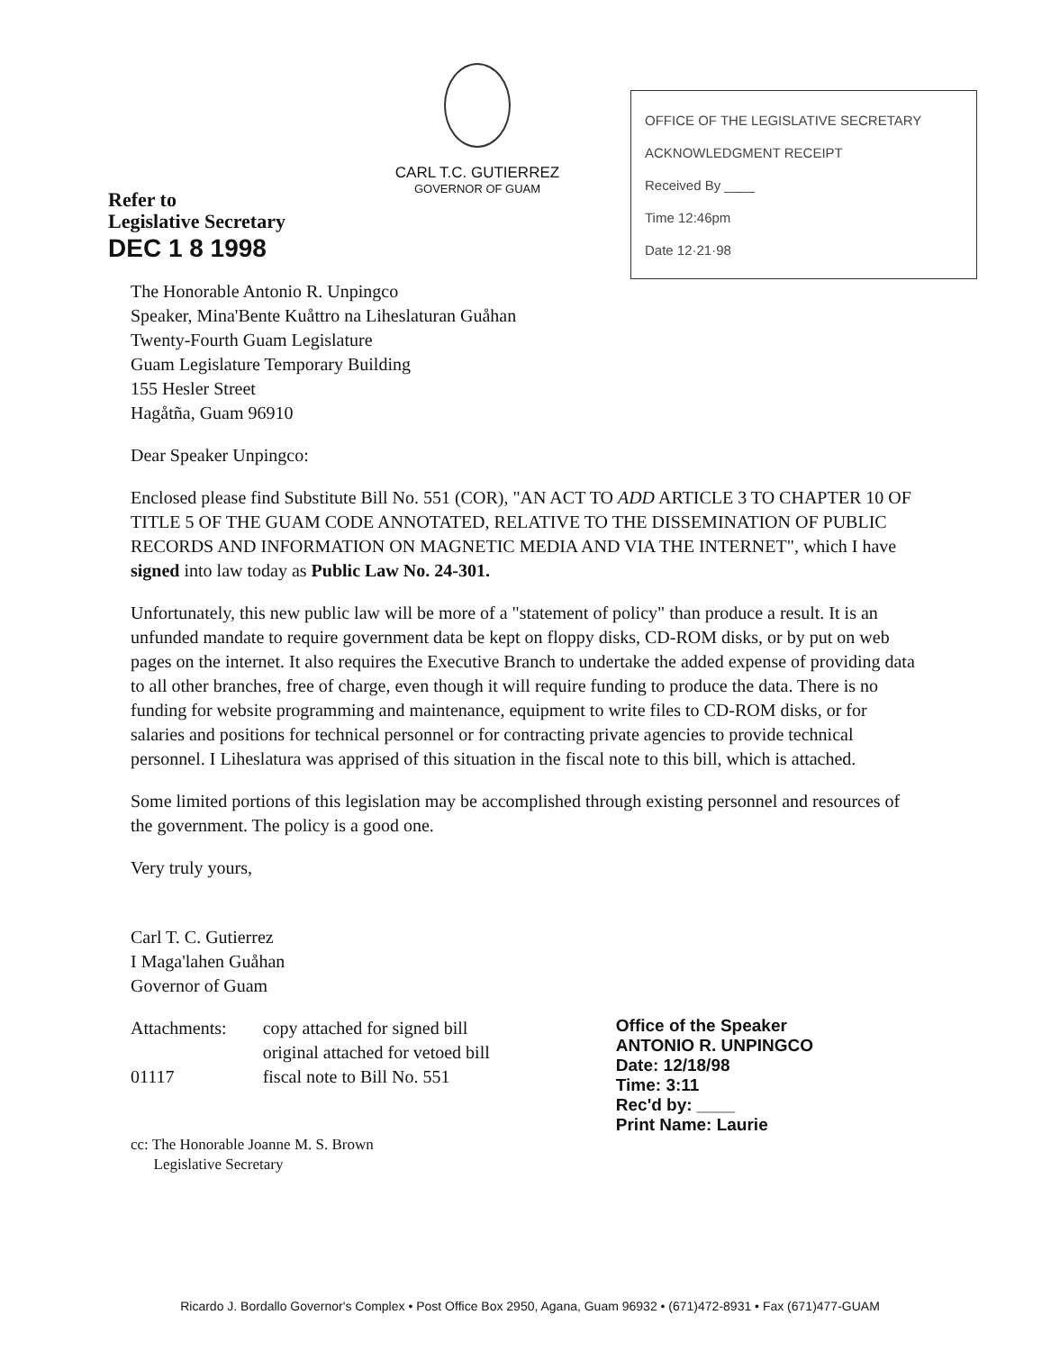Refer to
Legislative Secretary
DEC 1 8 1998
CARL T.C. GUTIERREZ
GOVERNOR OF GUAM
OFFICE OF THE LEGISLATIVE SECRETARY
ACKNOWLEDGMENT RECEIPT
Received By ____
Time 12:46pm
Date 12·21·98
The Honorable Antonio R. Unpingco
Speaker, Mina'Bente Kuåttro na Liheslaturan Guåhan
Twenty-Fourth Guam Legislature
Guam Legislature Temporary Building
155 Hesler Street
Hagåtña, Guam 96910
Dear Speaker Unpingco:
Enclosed please find Substitute Bill No. 551 (COR), "AN ACT TO ADD ARTICLE 3 TO CHAPTER 10 OF TITLE 5 OF THE GUAM CODE ANNOTATED, RELATIVE TO THE DISSEMINATION OF PUBLIC RECORDS AND INFORMATION ON MAGNETIC MEDIA AND VIA THE INTERNET", which I have signed into law today as Public Law No. 24-301.
Unfortunately, this new public law will be more of a "statement of policy" than produce a result. It is an unfunded mandate to require government data be kept on floppy disks, CD-ROM disks, or by put on web pages on the internet. It also requires the Executive Branch to undertake the added expense of providing data to all other branches, free of charge, even though it will require funding to produce the data. There is no funding for website programming and maintenance, equipment to write files to CD-ROM disks, or for salaries and positions for technical personnel or for contracting private agencies to provide technical personnel. I Liheslatura was apprised of this situation in the fiscal note to this bill, which is attached.
Some limited portions of this legislation may be accomplished through existing personnel and resources of the government. The policy is a good one.
Very truly yours,
Carl T. C. Gutierrez
I Maga'lahen Guåhan
Governor of Guam
Attachments:
01117
copy attached for signed bill
original attached for vetoed bill
fiscal note to Bill No. 551
Office of the Speaker
ANTONIO R. UNPINGCO
Date: 12/18/98
Time: 3:11
Rec'd by: ____
Print Name: Laurie
cc: The Honorable Joanne M. S. Brown
Legislative Secretary
Ricardo J. Bordallo Governor's Complex • Post Office Box 2950, Agana, Guam 96932 • (671)472-8931 • Fax (671)477-GUAM